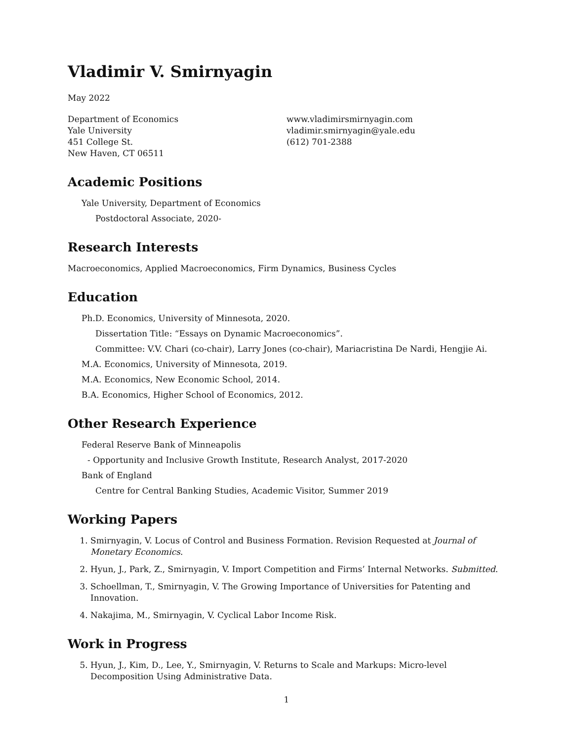Vladimir V. Smirnyagin
May 2022
Department of Economics
Yale University
451 College St.
New Haven, CT 06511
www.vladimirsmirnyagin.com
vladimir.smirnyagin@yale.edu
(612) 701-2388
Academic Positions
Yale University, Department of Economics
Postdoctoral Associate, 2020-
Research Interests
Macroeconomics, Applied Macroeconomics, Firm Dynamics, Business Cycles
Education
Ph.D. Economics, University of Minnesota, 2020.
Dissertation Title: “Essays on Dynamic Macroeconomics”.
Committee: V.V. Chari (co-chair), Larry Jones (co-chair), Mariacristina De Nardi, Hengjie Ai.
M.A. Economics, University of Minnesota, 2019.
M.A. Economics, New Economic School, 2014.
B.A. Economics, Higher School of Economics, 2012.
Other Research Experience
Federal Reserve Bank of Minneapolis
- Opportunity and Inclusive Growth Institute, Research Analyst, 2017-2020
Bank of England
Centre for Central Banking Studies, Academic Visitor, Summer 2019
Working Papers
1. Smirnyagin, V. Locus of Control and Business Formation. Revision Requested at Journal of Monetary Economics.
2. Hyun, J., Park, Z., Smirnyagin, V. Import Competition and Firms’ Internal Networks. Submitted.
3. Schoellman, T., Smirnyagin, V. The Growing Importance of Universities for Patenting and Innovation.
4. Nakajima, M., Smirnyagin, V. Cyclical Labor Income Risk.
Work in Progress
5. Hyun, J., Kim, D., Lee, Y., Smirnyagin, V. Returns to Scale and Markups: Micro-level Decomposition Using Administrative Data.
1